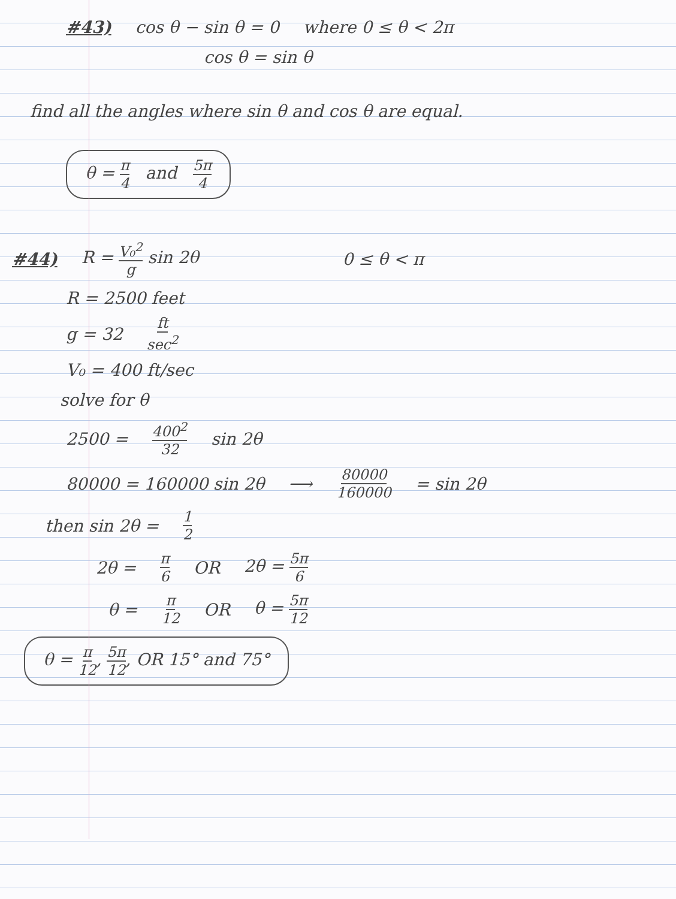#43) cos θ − sin θ = 0 where 0 ≤ θ < 2π
cos θ = sin θ
find all the angles where sin θ and cos θ are equal.
θ = π 4 and 5π 4
#44) R = V₀<sup>2</sup> g sin 2θ 0 ≤ θ < π
R = 2500 feet
g = 32 ft sec<sup>2</sup>
V₀ = 400 ft/sec
solve for θ
2500 = 400<sup>2</sup> 32 sin 2θ
80000 = 160000 sin 2θ ⟶ 80000 160000 = sin 2θ
then sin 2θ = 1 2
2θ = π 6 OR 2θ = 5π 6
θ = π 12 OR θ = 5π 12
θ = π 12, 5π 12, OR 15° and 75°